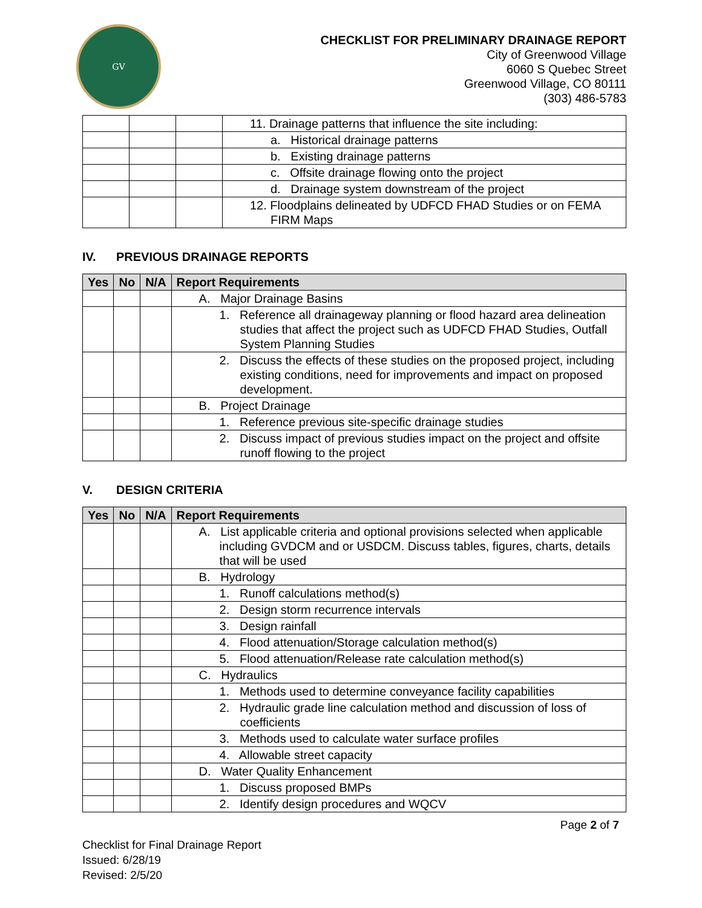GV
CHECKLIST FOR PRELIMINARY DRAINAGE REPORT
City of Greenwood Village
6060 S Quebec Street
Greenwood Village, CO 80111
(303) 486-5783
| | | | 11. Drainage patterns that influence the site including: |
| | | | a. Historical drainage patterns |
| | | | b. Existing drainage patterns |
| | | | c. Offsite drainage flowing onto the project |
| | | | d. Drainage system downstream of the project |
| | | | 12. Floodplains delineated by UDFCD FHAD Studies or on FEMA FIRM Maps |
IV. PREVIOUS DRAINAGE REPORTS
| Yes | No | N/A | Report Requirements |
| --- | --- | --- | --- |
| | | | A. Major Drainage Basins |
| | | | 1. Reference all drainageway planning or flood hazard area delineation studies that affect the project such as UDFCD FHAD Studies, Outfall System Planning Studies |
| | | | 2. Discuss the effects of these studies on the proposed project, including existing conditions, need for improvements and impact on proposed development. |
| | | | B. Project Drainage |
| | | | 1. Reference previous site-specific drainage studies |
| | | | 2. Discuss impact of previous studies impact on the project and offsite runoff flowing to the project |
V. DESIGN CRITERIA
| Yes | No | N/A | Report Requirements |
| --- | --- | --- | --- |
| | | | A. List applicable criteria and optional provisions selected when applicable including GVDCM and or USDCM. Discuss tables, figures, charts, details that will be used |
| | | | B. Hydrology |
| | | | 1. Runoff calculations method(s) |
| | | | 2. Design storm recurrence intervals |
| | | | 3. Design rainfall |
| | | | 4. Flood attenuation/Storage calculation method(s) |
| | | | 5. Flood attenuation/Release rate calculation method(s) |
| | | | C. Hydraulics |
| | | | 1. Methods used to determine conveyance facility capabilities |
| | | | 2. Hydraulic grade line calculation method and discussion of loss of coefficients |
| | | | 3. Methods used to calculate water surface profiles |
| | | | 4. Allowable street capacity |
| | | | D. Water Quality Enhancement |
| | | | 1. Discuss proposed BMPs |
| | | | 2. Identify design procedures and WQCV |
Page 2 of 7
Checklist for Final Drainage Report
Issued: 6/28/19
Revised: 2/5/20